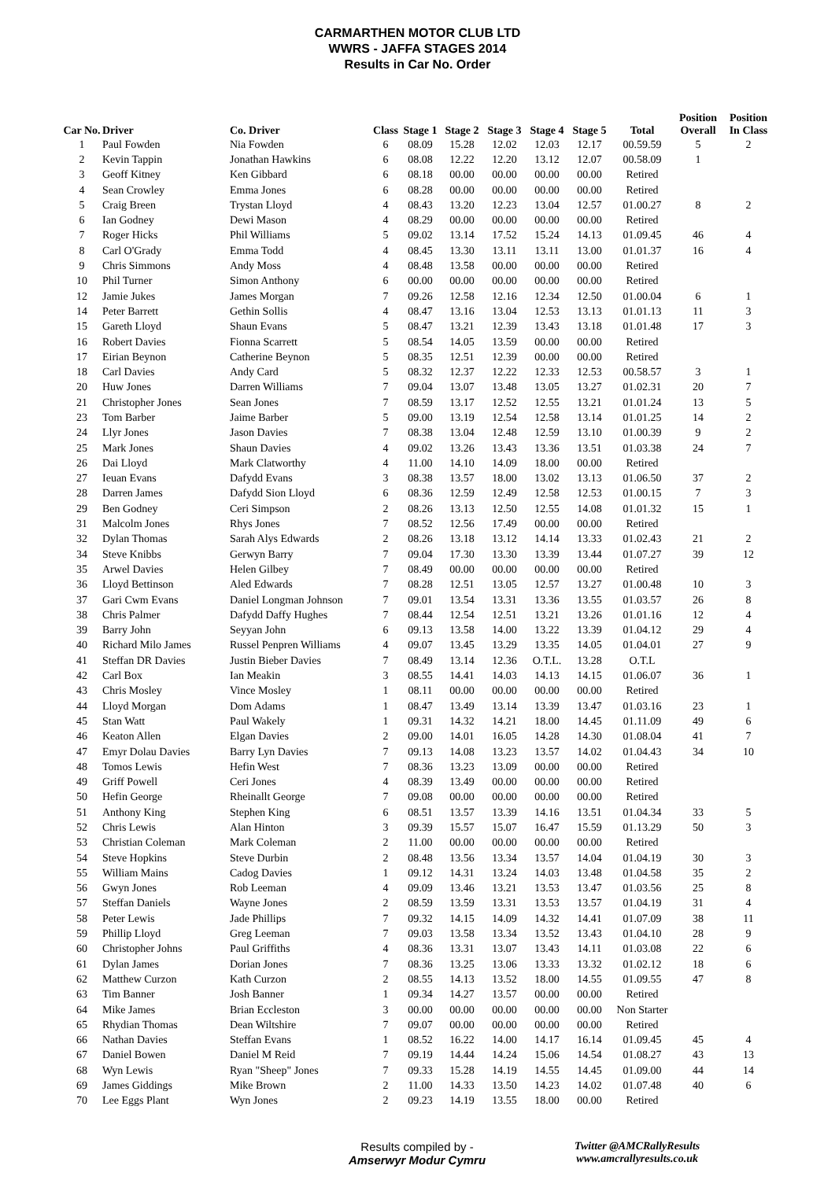CARMARTHEN MOTOR CLUB LTD
WWRS - JAFFA STAGES 2014
Results in Car No. Order
| Car No. | Driver | Co. Driver | Class | Stage 1 | Stage 2 | Stage 3 | Stage 4 | Stage 5 | Total | Position Overall | Position In Class |
| --- | --- | --- | --- | --- | --- | --- | --- | --- | --- | --- | --- |
| 1 | Paul Fowden | Nia Fowden | 6 | 08.09 | 15.28 | 12.02 | 12.03 | 12.17 | 00.59.59 | 5 | 2 |
| 2 | Kevin Tappin | Jonathan Hawkins | 6 | 08.08 | 12.22 | 12.20 | 13.12 | 12.07 | 00.58.09 | 1 | |
| 3 | Geoff Kitney | Ken Gibbard | 6 | 08.18 | 00.00 | 00.00 | 00.00 | 00.00 | Retired | | |
| 4 | Sean Crowley | Emma Jones | 6 | 08.28 | 00.00 | 00.00 | 00.00 | 00.00 | Retired | | |
| 5 | Craig Breen | Trystan Lloyd | 4 | 08.43 | 13.20 | 12.23 | 13.04 | 12.57 | 01.00.27 | 8 | 2 |
| 6 | Ian Godney | Dewi Mason | 4 | 08.29 | 00.00 | 00.00 | 00.00 | 00.00 | Retired | | |
| 7 | Roger Hicks | Phil Williams | 5 | 09.02 | 13.14 | 17.52 | 15.24 | 14.13 | 01.09.45 | 46 | 4 |
| 8 | Carl O'Grady | Emma Todd | 4 | 08.45 | 13.30 | 13.11 | 13.11 | 13.00 | 01.01.37 | 16 | 4 |
| 9 | Chris Simmons | Andy Moss | 4 | 08.48 | 13.58 | 00.00 | 00.00 | 00.00 | Retired | | |
| 10 | Phil Turner | Simon Anthony | 6 | 00.00 | 00.00 | 00.00 | 00.00 | 00.00 | Retired | | |
| 12 | Jamie Jukes | James Morgan | 7 | 09.26 | 12.58 | 12.16 | 12.34 | 12.50 | 01.00.04 | 6 | 1 |
| 14 | Peter Barrett | Gethin Sollis | 4 | 08.47 | 13.16 | 13.04 | 12.53 | 13.13 | 01.01.13 | 11 | 3 |
| 15 | Gareth Lloyd | Shaun Evans | 5 | 08.47 | 13.21 | 12.39 | 13.43 | 13.18 | 01.01.48 | 17 | 3 |
| 16 | Robert Davies | Fionna Scarrett | 5 | 08.54 | 14.05 | 13.59 | 00.00 | 00.00 | Retired | | |
| 17 | Eirian Beynon | Catherine Beynon | 5 | 08.35 | 12.51 | 12.39 | 00.00 | 00.00 | Retired | | |
| 18 | Carl Davies | Andy Card | 5 | 08.32 | 12.37 | 12.22 | 12.33 | 12.53 | 00.58.57 | 3 | 1 |
| 20 | Huw Jones | Darren Williams | 7 | 09.04 | 13.07 | 13.48 | 13.05 | 13.27 | 01.02.31 | 20 | 7 |
| 21 | Christopher Jones | Sean Jones | 7 | 08.59 | 13.17 | 12.52 | 12.55 | 13.21 | 01.01.24 | 13 | 5 |
| 23 | Tom Barber | Jaime Barber | 5 | 09.00 | 13.19 | 12.54 | 12.58 | 13.14 | 01.01.25 | 14 | 2 |
| 24 | Llyr Jones | Jason Davies | 7 | 08.38 | 13.04 | 12.48 | 12.59 | 13.10 | 01.00.39 | 9 | 2 |
| 25 | Mark Jones | Shaun Davies | 4 | 09.02 | 13.26 | 13.43 | 13.36 | 13.51 | 01.03.38 | 24 | 7 |
| 26 | Dai Lloyd | Mark Clatworthy | 4 | 11.00 | 14.10 | 14.09 | 18.00 | 00.00 | Retired | | |
| 27 | Ieuan Evans | Dafydd Evans | 3 | 08.38 | 13.57 | 18.00 | 13.02 | 13.13 | 01.06.50 | 37 | 2 |
| 28 | Darren James | Dafydd Sion Lloyd | 6 | 08.36 | 12.59 | 12.49 | 12.58 | 12.53 | 01.00.15 | 7 | 3 |
| 29 | Ben Godney | Ceri Simpson | 2 | 08.26 | 13.13 | 12.50 | 12.55 | 14.08 | 01.01.32 | 15 | 1 |
| 31 | Malcolm Jones | Rhys Jones | 7 | 08.52 | 12.56 | 17.49 | 00.00 | 00.00 | Retired | | |
| 32 | Dylan Thomas | Sarah Alys Edwards | 2 | 08.26 | 13.18 | 13.12 | 14.14 | 13.33 | 01.02.43 | 21 | 2 |
| 34 | Steve Knibbs | Gerwyn Barry | 7 | 09.04 | 17.30 | 13.30 | 13.39 | 13.44 | 01.07.27 | 39 | 12 |
| 35 | Arwel Davies | Helen Gilbey | 7 | 08.49 | 00.00 | 00.00 | 00.00 | 00.00 | Retired | | |
| 36 | Lloyd Bettinson | Aled Edwards | 7 | 08.28 | 12.51 | 13.05 | 12.57 | 13.27 | 01.00.48 | 10 | 3 |
| 37 | Gari Cwm Evans | Daniel Longman Johnson | 7 | 09.01 | 13.54 | 13.31 | 13.36 | 13.55 | 01.03.57 | 26 | 8 |
| 38 | Chris Palmer | Dafydd Daffy Hughes | 7 | 08.44 | 12.54 | 12.51 | 13.21 | 13.26 | 01.01.16 | 12 | 4 |
| 39 | Barry John | Seyyan John | 6 | 09.13 | 13.58 | 14.00 | 13.22 | 13.39 | 01.04.12 | 29 | 4 |
| 40 | Richard Milo James | Russel Penpren Williams | 4 | 09.07 | 13.45 | 13.29 | 13.35 | 14.05 | 01.04.01 | 27 | 9 |
| 41 | Steffan DR Davies | Justin Bieber Davies | 7 | 08.49 | 13.14 | 12.36 | O.T.L. | 13.28 | O.T.L | | |
| 42 | Carl Box | Ian Meakin | 3 | 08.55 | 14.41 | 14.03 | 14.13 | 14.15 | 01.06.07 | 36 | 1 |
| 43 | Chris Mosley | Vince Mosley | 1 | 08.11 | 00.00 | 00.00 | 00.00 | 00.00 | Retired | | |
| 44 | Lloyd Morgan | Dom Adams | 1 | 08.47 | 13.49 | 13.14 | 13.39 | 13.47 | 01.03.16 | 23 | 1 |
| 45 | Stan Watt | Paul Wakely | 1 | 09.31 | 14.32 | 14.21 | 18.00 | 14.45 | 01.11.09 | 49 | 6 |
| 46 | Keaton Allen | Elgan Davies | 2 | 09.00 | 14.01 | 16.05 | 14.28 | 14.30 | 01.08.04 | 41 | 7 |
| 47 | Emyr Dolau Davies | Barry Lyn Davies | 7 | 09.13 | 14.08 | 13.23 | 13.57 | 14.02 | 01.04.43 | 34 | 10 |
| 48 | Tomos Lewis | Hefin West | 7 | 08.36 | 13.23 | 13.09 | 00.00 | 00.00 | Retired | | |
| 49 | Griff Powell | Ceri Jones | 4 | 08.39 | 13.49 | 00.00 | 00.00 | 00.00 | Retired | | |
| 50 | Hefin George | Rheinallt George | 7 | 09.08 | 00.00 | 00.00 | 00.00 | 00.00 | Retired | | |
| 51 | Anthony King | Stephen King | 6 | 08.51 | 13.57 | 13.39 | 14.16 | 13.51 | 01.04.34 | 33 | 5 |
| 52 | Chris Lewis | Alan Hinton | 3 | 09.39 | 15.57 | 15.07 | 16.47 | 15.59 | 01.13.29 | 50 | 3 |
| 53 | Christian Coleman | Mark Coleman | 2 | 11.00 | 00.00 | 00.00 | 00.00 | 00.00 | Retired | | |
| 54 | Steve Hopkins | Steve Durbin | 2 | 08.48 | 13.56 | 13.34 | 13.57 | 14.04 | 01.04.19 | 30 | 3 |
| 55 | William Mains | Cadog Davies | 1 | 09.12 | 14.31 | 13.24 | 14.03 | 13.48 | 01.04.58 | 35 | 2 |
| 56 | Gwyn Jones | Rob Leeman | 4 | 09.09 | 13.46 | 13.21 | 13.53 | 13.47 | 01.03.56 | 25 | 8 |
| 57 | Steffan Daniels | Wayne Jones | 2 | 08.59 | 13.59 | 13.31 | 13.53 | 13.57 | 01.04.19 | 31 | 4 |
| 58 | Peter Lewis | Jade Phillips | 7 | 09.32 | 14.15 | 14.09 | 14.32 | 14.41 | 01.07.09 | 38 | 11 |
| 59 | Phillip Lloyd | Greg Leeman | 7 | 09.03 | 13.58 | 13.34 | 13.52 | 13.43 | 01.04.10 | 28 | 9 |
| 60 | Christopher Johns | Paul Griffiths | 4 | 08.36 | 13.31 | 13.07 | 13.43 | 14.11 | 01.03.08 | 22 | 6 |
| 61 | Dylan James | Dorian Jones | 7 | 08.36 | 13.25 | 13.06 | 13.33 | 13.32 | 01.02.12 | 18 | 6 |
| 62 | Matthew Curzon | Kath Curzon | 2 | 08.55 | 14.13 | 13.52 | 18.00 | 14.55 | 01.09.55 | 47 | 8 |
| 63 | Tim Banner | Josh Banner | 1 | 09.34 | 14.27 | 13.57 | 00.00 | 00.00 | Retired | | |
| 64 | Mike James | Brian Eccleston | 3 | 00.00 | 00.00 | 00.00 | 00.00 | 00.00 | Non Starter | | |
| 65 | Rhydian Thomas | Dean Wiltshire | 7 | 09.07 | 00.00 | 00.00 | 00.00 | 00.00 | Retired | | |
| 66 | Nathan Davies | Steffan Evans | 1 | 08.52 | 16.22 | 14.00 | 14.17 | 16.14 | 01.09.45 | 45 | 4 |
| 67 | Daniel Bowen | Daniel M Reid | 7 | 09.19 | 14.44 | 14.24 | 15.06 | 14.54 | 01.08.27 | 43 | 13 |
| 68 | Wyn Lewis | Ryan "Sheep" Jones | 7 | 09.33 | 15.28 | 14.19 | 14.55 | 14.45 | 01.09.00 | 44 | 14 |
| 69 | James Giddings | Mike Brown | 2 | 11.00 | 14.33 | 13.50 | 14.23 | 14.02 | 01.07.48 | 40 | 6 |
| 70 | Lee Eggs Plant | Wyn Jones | 2 | 09.23 | 14.19 | 13.55 | 18.00 | 00.00 | Retired | | |
Results compiled by -
Amserwyr Modur Cymru
Twitter @AMCRallyResults
www.amcrallyresults.co.uk